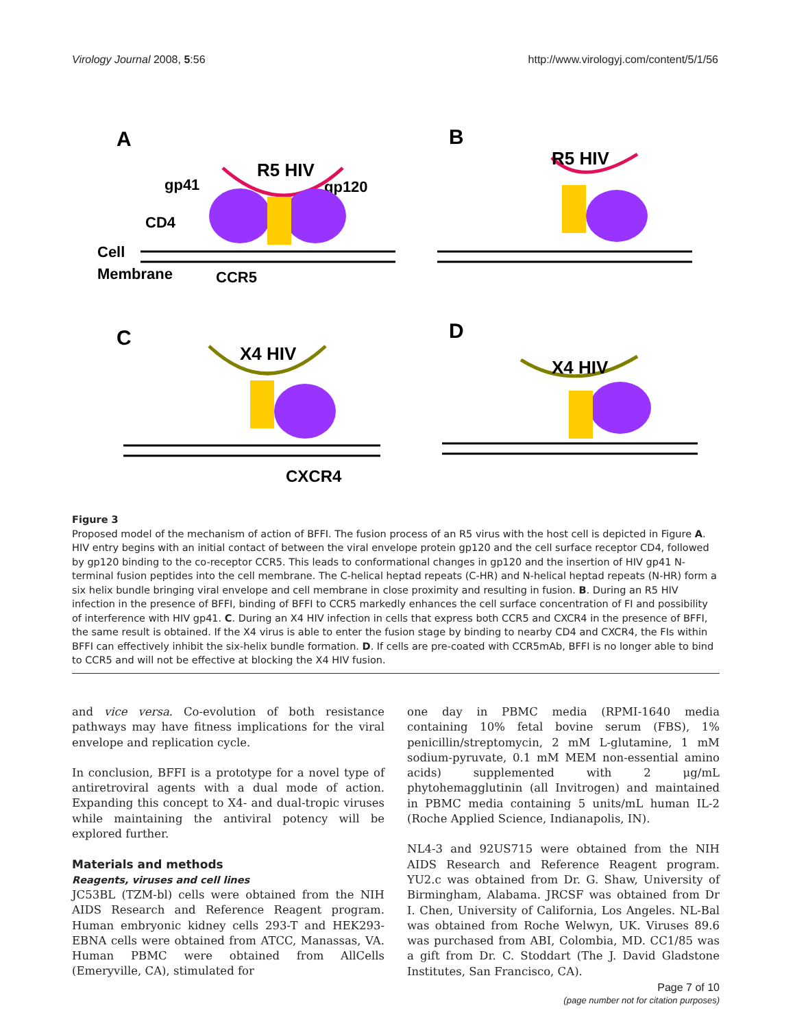Virology Journal 2008, 5:56 http://www.virologyj.com/content/5/1/56
A
B
C
D
R5 HIV
gp41
gp120
CD4
Cell
Membrane
CCR5
R5 HIV
X4 HIV
CXCR4
X4 HIV
Figure 3
Proposed model of the mechanism of action of BFFI. The fusion process of an R5 virus with the host cell is depicted in Figure A. HIV entry begins with an initial contact of between the viral envelope protein gp120 and the cell surface receptor CD4, followed by gp120 binding to the co-receptor CCR5. This leads to conformational changes in gp120 and the insertion of HIV gp41 N-terminal fusion peptides into the cell membrane. The C-helical heptad repeats (C-HR) and N-helical heptad repeats (N-HR) form a six helix bundle bringing viral envelope and cell membrane in close proximity and resulting in fusion. B. During an R5 HIV infection in the presence of BFFI, binding of BFFI to CCR5 markedly enhances the cell surface concentration of FI and possibility of interference with HIV gp41. C. During an X4 HIV infection in cells that express both CCR5 and CXCR4 in the presence of BFFI, the same result is obtained. If the X4 virus is able to enter the fusion stage by binding to nearby CD4 and CXCR4, the FIs within BFFI can effectively inhibit the six-helix bundle formation. D. If cells are pre-coated with CCR5mAb, BFFI is no longer able to bind to CCR5 and will not be effective at blocking the X4 HIV fusion.
and vice versa. Co-evolution of both resistance pathways may have fitness implications for the viral envelope and replication cycle.
In conclusion, BFFI is a prototype for a novel type of antiretroviral agents with a dual mode of action. Expanding this concept to X4- and dual-tropic viruses while maintaining the antiviral potency will be explored further.
Materials and methods
Reagents, viruses and cell lines
JC53BL (TZM-bl) cells were obtained from the NIH AIDS Research and Reference Reagent program. Human embryonic kidney cells 293-T and HEK293-EBNA cells were obtained from ATCC, Manassas, VA. Human PBMC were obtained from AllCells (Emeryville, CA), stimulated for
one day in PBMC media (RPMI-1640 media containing 10% fetal bovine serum (FBS), 1% penicillin/streptomycin, 2 mM L-glutamine, 1 mM sodium-pyruvate, 0.1 mM MEM non-essential amino acids) supplemented with 2 μg/mL phytohemagglutinin (all Invitrogen) and maintained in PBMC media containing 5 units/mL human IL-2 (Roche Applied Science, Indianapolis, IN).
NL4-3 and 92US715 were obtained from the NIH AIDS Research and Reference Reagent program. YU2.c was obtained from Dr. G. Shaw, University of Birmingham, Alabama. JRCSF was obtained from Dr I. Chen, University of California, Los Angeles. NL-Bal was obtained from Roche Welwyn, UK. Viruses 89.6 was purchased from ABI, Colombia, MD. CC1/85 was a gift from Dr. C. Stoddart (The J. David Gladstone Institutes, San Francisco, CA).
Page 7 of 10
(page number not for citation purposes)